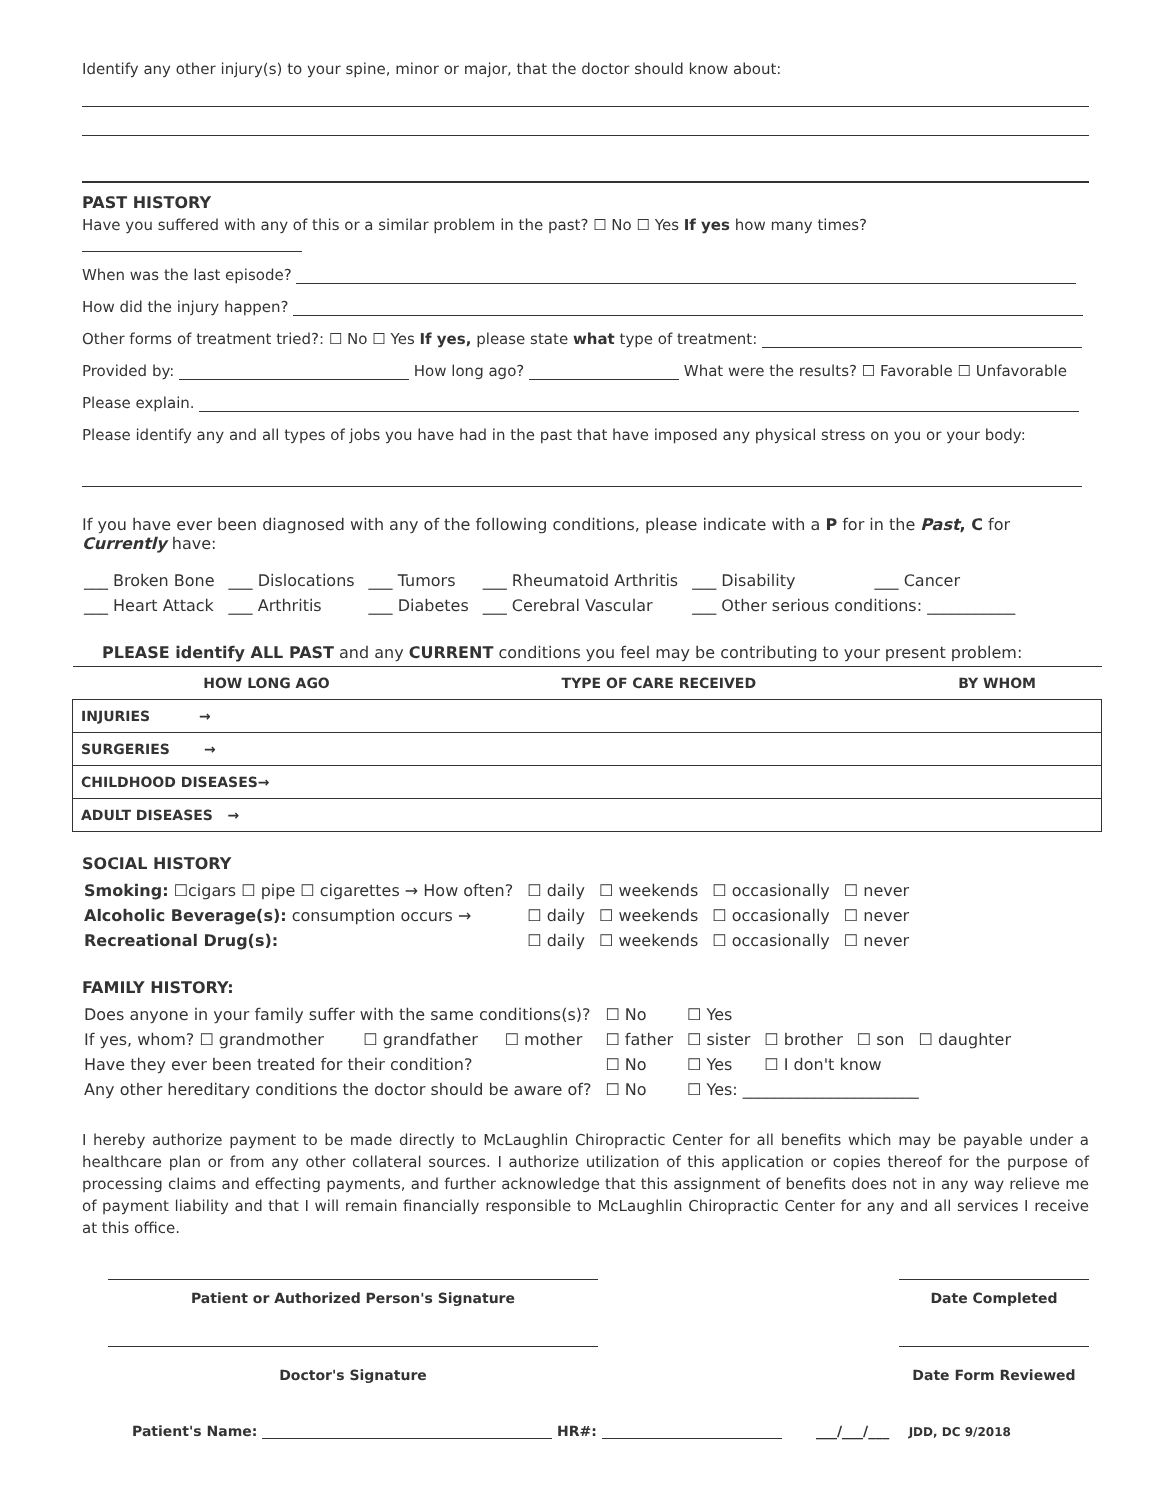Identify any other injury(s) to your spine, minor or major, that the doctor should know about:
PAST HISTORY
Have you suffered with any of this or a similar problem in the past? ☐ No ☐ Yes If yes how many times?
When was the last episode?
How did the injury happen?
Other forms of treatment tried?: ☐ No ☐ Yes If yes, please state what type of treatment:
Provided by: How long ago? What were the results? ☐ Favorable ☐ Unfavorable
Please explain.
Please identify any and all types of jobs you have had in the past that have imposed any physical stress on you or your body:
If you have ever been diagnosed with any of the following conditions, please indicate with a P for in the Past, C for Currently have:
| ___ Broken Bone | ___ Dislocations | ___ Tumors | ___ Rheumatoid Arthritis | ___ Disability | ___ Cancer |
| ___ Heart Attack | ___ Arthritis | ___ Diabetes | ___ Cerebral Vascular | ___ Other serious conditions: ___________ | |
PLEASE identify ALL PAST and any CURRENT conditions you feel may be contributing to your present problem:
| | HOW LONG AGO | TYPE OF CARE RECEIVED | BY WHOM |
| --- | --- | --- | --- |
| INJURIES → | | | |
| SURGERIES → | | | |
| CHILDHOOD DISEASES→ | | | |
| ADULT DISEASES → | | | |
SOCIAL HISTORY
| Smoking: ☐cigars ☐ pipe ☐ cigarettes → How often? | ☐ daily | ☐ weekends | ☐ occasionally | ☐ never |
| Alcoholic Beverage(s): consumption occurs → | ☐ daily | ☐ weekends | ☐ occasionally | ☐ never |
| Recreational Drug(s): | ☐ daily | ☐ weekends | ☐ occasionally | ☐ never |
FAMILY HISTORY:
| Does anyone in your family suffer with the same conditions(s)? | | | ☐ No | ☐ Yes | | | |
| If yes, whom? ☐ grandmother | ☐ grandfather | ☐ mother | ☐ father | ☐ sister | ☐ brother | ☐ son | ☐ daughter |
| Have they ever been treated for their condition? | | | ☐ No | ☐ Yes | ☐ I don't know | | |
| Any other hereditary conditions the doctor should be aware of? | | | ☐ No | ☐ Yes: ______________________ | | | |
I hereby authorize payment to be made directly to McLaughlin Chiropractic Center for all benefits which may be payable under a healthcare plan or from any other collateral sources. I authorize utilization of this application or copies thereof for the purpose of processing claims and effecting payments, and further acknowledge that this assignment of benefits does not in any way relieve me of payment liability and that I will remain financially responsible to McLaughlin Chiropractic Center for any and all services I receive at this office.
Patient or Authorized Person's Signature Date Completed
Doctor's Signature Date Form Reviewed
Patient's Name: HR#: ___/___/___ JDD, DC 9/2018